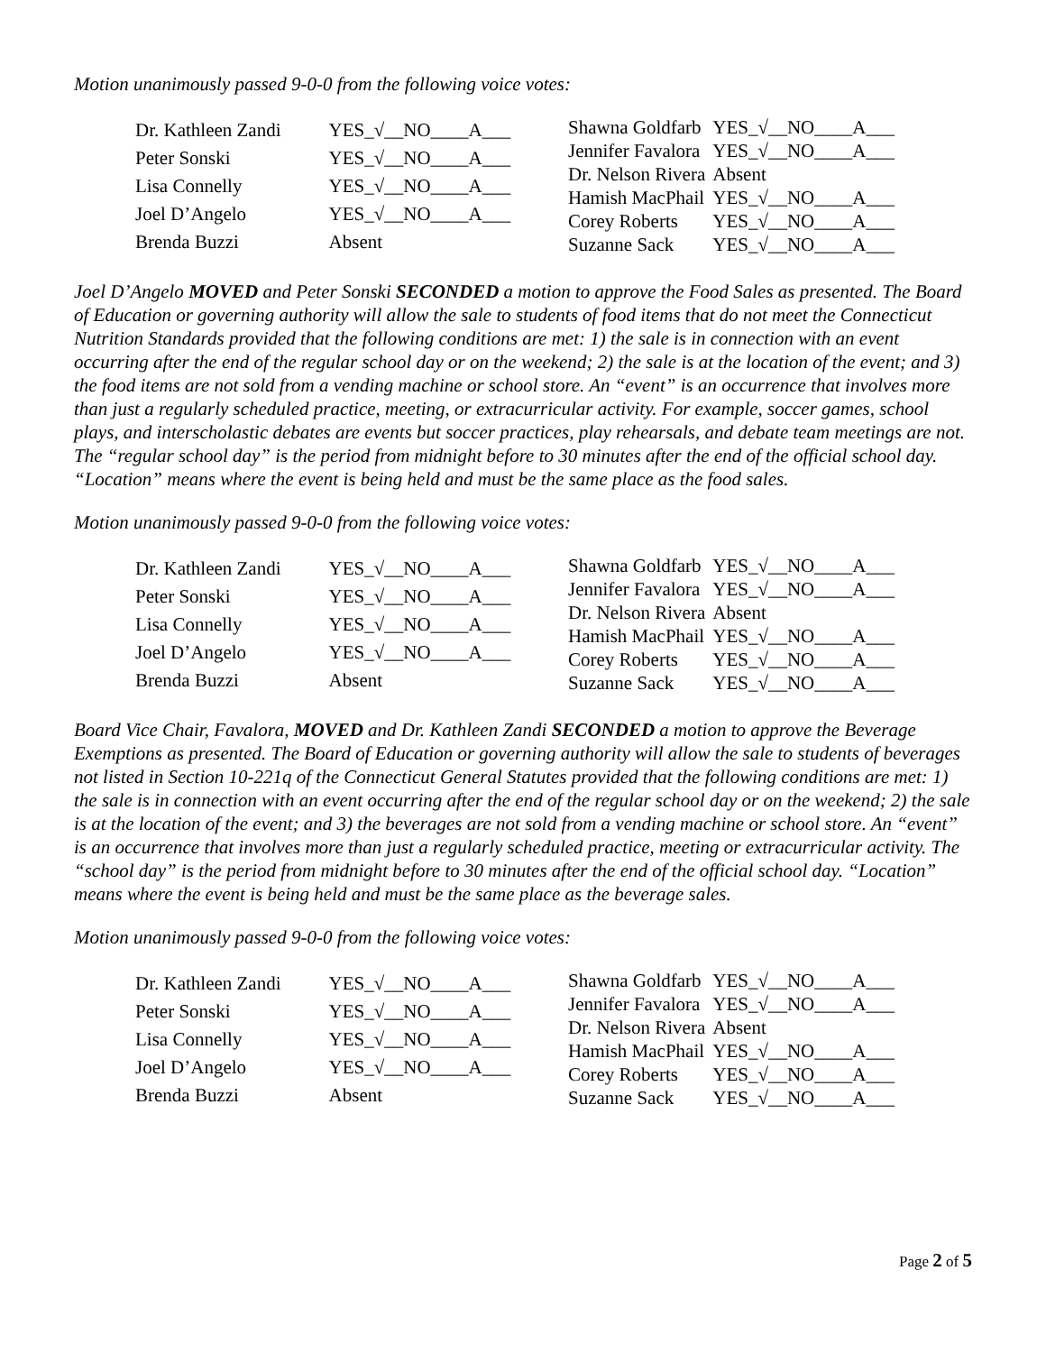Motion unanimously passed 9-0-0 from the following voice votes:
| Dr. Kathleen Zandi | YES_√__NO____A___ |
| Peter Sonski | YES_√__NO____A___ |
| Lisa Connelly | YES_√__NO____A___ |
| Joel D’Angelo | YES_√__NO____A___ |
| Brenda Buzzi | Absent |
| Shawna Goldfarb | YES_√__NO____A___ |
| Jennifer Favalora | YES_√__NO____A___ |
| Dr. Nelson Rivera | Absent |
| Hamish MacPhail | YES_√__NO____A___ |
| Corey Roberts | YES_√__NO____A___ |
| Suzanne Sack | YES_√__NO____A___ |
Joel D’Angelo MOVED and Peter Sonski SECONDED a motion to approve the Food Sales as presented. The Board of Education or governing authority will allow the sale to students of food items that do not meet the Connecticut Nutrition Standards provided that the following conditions are met: 1) the sale is in connection with an event occurring after the end of the regular school day or on the weekend; 2) the sale is at the location of the event; and 3) the food items are not sold from a vending machine or school store. An “event” is an occurrence that involves more than just a regularly scheduled practice, meeting, or extracurricular activity. For example, soccer games, school plays, and interscholastic debates are events but soccer practices, play rehearsals, and debate team meetings are not. The “regular school day” is the period from midnight before to 30 minutes after the end of the official school day. “Location” means where the event is being held and must be the same place as the food sales.
Motion unanimously passed 9-0-0 from the following voice votes:
| Dr. Kathleen Zandi | YES_√__NO____A___ |
| Peter Sonski | YES_√__NO____A___ |
| Lisa Connelly | YES_√__NO____A___ |
| Joel D’Angelo | YES_√__NO____A___ |
| Brenda Buzzi | Absent |
| Shawna Goldfarb | YES_√__NO____A___ |
| Jennifer Favalora | YES_√__NO____A___ |
| Dr. Nelson Rivera | Absent |
| Hamish MacPhail | YES_√__NO____A___ |
| Corey Roberts | YES_√__NO____A___ |
| Suzanne Sack | YES_√__NO____A___ |
Board Vice Chair, Favalora, MOVED and Dr. Kathleen Zandi SECONDED a motion to approve the Beverage Exemptions as presented. The Board of Education or governing authority will allow the sale to students of beverages not listed in Section 10-221q of the Connecticut General Statutes provided that the following conditions are met: 1) the sale is in connection with an event occurring after the end of the regular school day or on the weekend; 2) the sale is at the location of the event; and 3) the beverages are not sold from a vending machine or school store. An “event” is an occurrence that involves more than just a regularly scheduled practice, meeting or extracurricular activity. The “school day” is the period from midnight before to 30 minutes after the end of the official school day. “Location” means where the event is being held and must be the same place as the beverage sales.
Motion unanimously passed 9-0-0 from the following voice votes:
| Dr. Kathleen Zandi | YES_√__NO____A___ |
| Peter Sonski | YES_√__NO____A___ |
| Lisa Connelly | YES_√__NO____A___ |
| Joel D’Angelo | YES_√__NO____A___ |
| Brenda Buzzi | Absent |
| Shawna Goldfarb | YES_√__NO____A___ |
| Jennifer Favalora | YES_√__NO____A___ |
| Dr. Nelson Rivera | Absent |
| Hamish MacPhail | YES_√__NO____A___ |
| Corey Roberts | YES_√__NO____A___ |
| Suzanne Sack | YES_√__NO____A___ |
Page 2 of 5